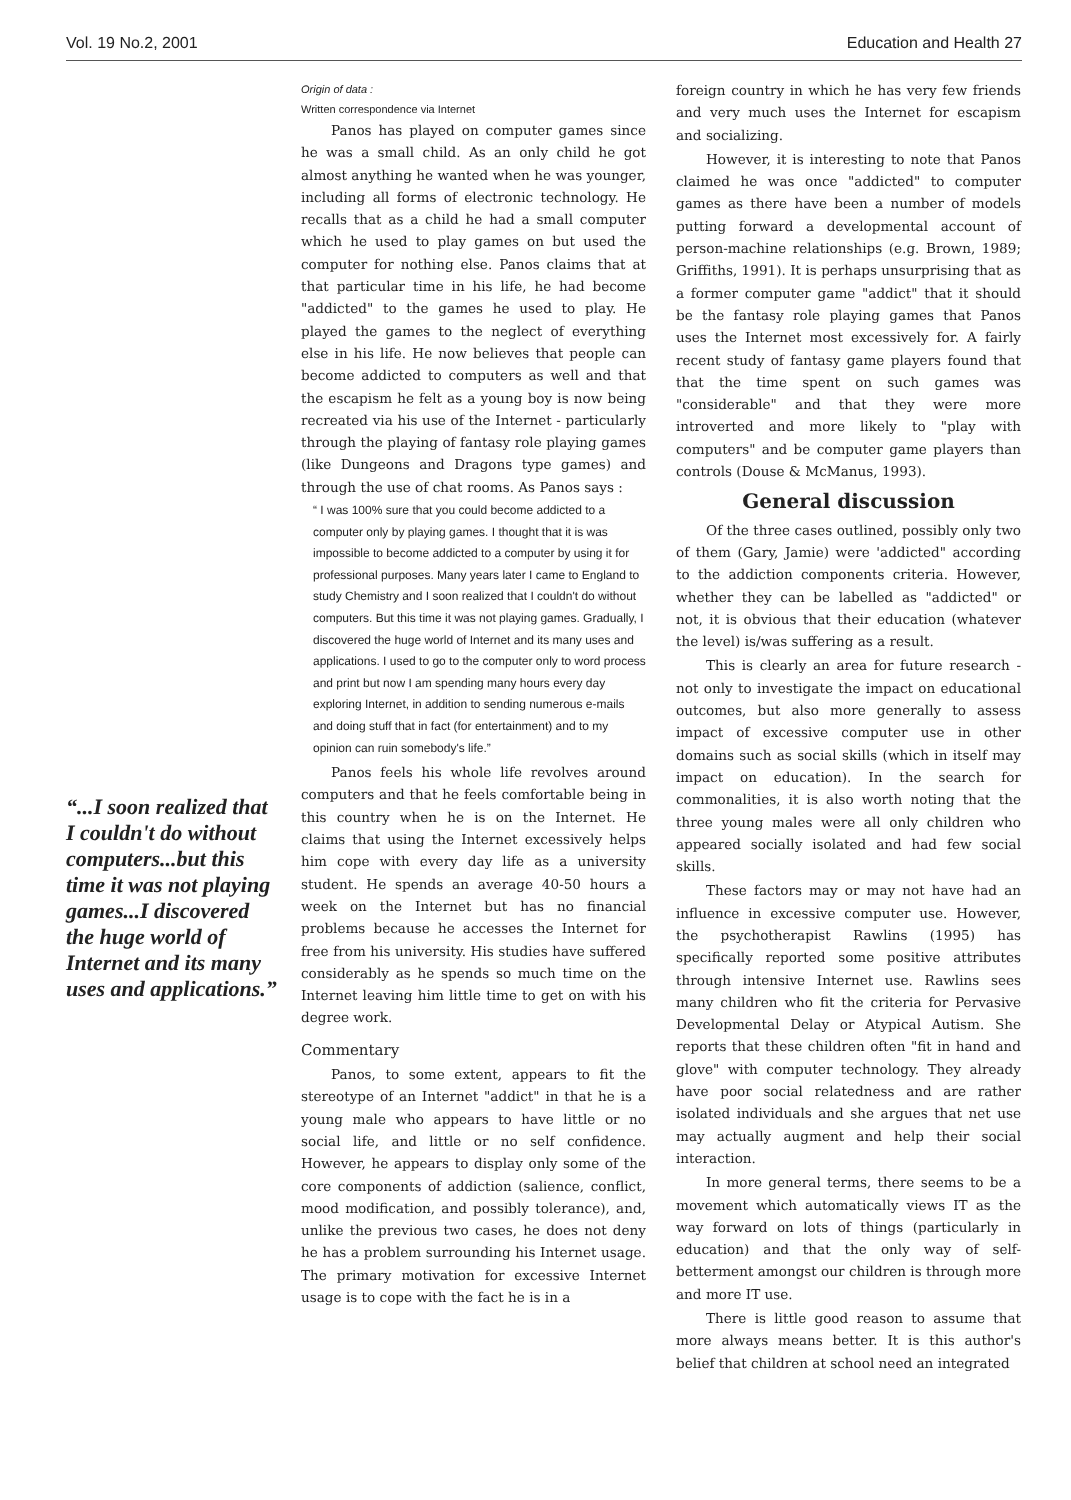Vol. 19 No.2, 2001 Education and Health 27
“...I soon realized that I couldn't do without computers...but this time it was not playing games...I discovered the huge world of Internet and its many uses and applications.”
Origin of data :
Written correspondence via Internet
Panos has played on computer games since he was a small child. As an only child he got almost anything he wanted when he was younger, including all forms of electronic technology. He recalls that as a child he had a small computer which he used to play games on but used the computer for nothing else. Panos claims that at that particular time in his life, he had become "addicted" to the games he used to play. He played the games to the neglect of everything else in his life. He now believes that people can become addicted to computers as well and that the escapism he felt as a young boy is now being recreated via his use of the Internet - particularly through the playing of fantasy role playing games (like Dungeons and Dragons type games) and through the use of chat rooms. As Panos says :
“ I was 100% sure that you could become addicted to a computer only by playing games. I thought that it is was impossible to become addicted to a computer by using it for professional purposes. Many years later I came to England to study Chemistry and I soon realized that I couldn't do without computers. But this time it was not playing games. Gradually, I discovered the huge world of Internet and its many uses and applications. I used to go to the computer only to word process and print but now I am spending many hours every day exploring Internet, in addition to sending numerous e-mails and doing stuff that in fact (for entertainment) and to my opinion can ruin somebody's life.”
Panos feels his whole life revolves around computers and that he feels comfortable being in this country when he is on the Internet. He claims that using the Internet excessively helps him cope with every day life as a university student. He spends an average 40-50 hours a week on the Internet but has no financial problems because he accesses the Internet for free from his university. His studies have suffered considerably as he spends so much time on the Internet leaving him little time to get on with his degree work.
Commentary
Panos, to some extent, appears to fit the stereotype of an Internet "addict" in that he is a young male who appears to have little or no social life, and little or no self confidence. However, he appears to display only some of the core components of addiction (salience, conflict, mood modification, and possibly tolerance), and, unlike the previous two cases, he does not deny he has a problem surrounding his Internet usage. The primary motivation for excessive Internet usage is to cope with the fact he is in a
foreign country in which he has very few friends and very much uses the Internet for escapism and socializing.
However, it is interesting to note that Panos claimed he was once "addicted" to computer games as there have been a number of models putting forward a developmental account of person-machine relationships (e.g. Brown, 1989; Griffiths, 1991). It is perhaps unsurprising that as a former computer game "addict" that it should be the fantasy role playing games that Panos uses the Internet most excessively for. A fairly recent study of fantasy game players found that that the time spent on such games was "considerable" and that they were more introverted and more likely to "play with computers" and be computer game players than controls (Douse & McManus, 1993).
General discussion
Of the three cases outlined, possibly only two of them (Gary, Jamie) were 'addicted" according to the addiction components criteria. However, whether they can be labelled as "addicted" or not, it is obvious that their education (whatever the level) is/was suffering as a result.
This is clearly an area for future research - not only to investigate the impact on educational outcomes, but also more generally to assess impact of excessive computer use in other domains such as social skills (which in itself may impact on education). In the search for commonalities, it is also worth noting that the three young males were all only children who appeared socially isolated and had few social skills.
These factors may or may not have had an influence in excessive computer use. However, the psychotherapist Rawlins (1995) has specifically reported some positive attributes through intensive Internet use. Rawlins sees many children who fit the criteria for Pervasive Developmental Delay or Atypical Autism. She reports that these children often "fit in hand and glove" with computer technology. They already have poor social relatedness and are rather isolated individuals and she argues that net use may actually augment and help their social interaction.
In more general terms, there seems to be a movement which automatically views IT as the way forward on lots of things (particularly in education) and that the only way of self-betterment amongst our children is through more and more IT use.
There is little good reason to assume that more always means better. It is this author's belief that children at school need an integrated